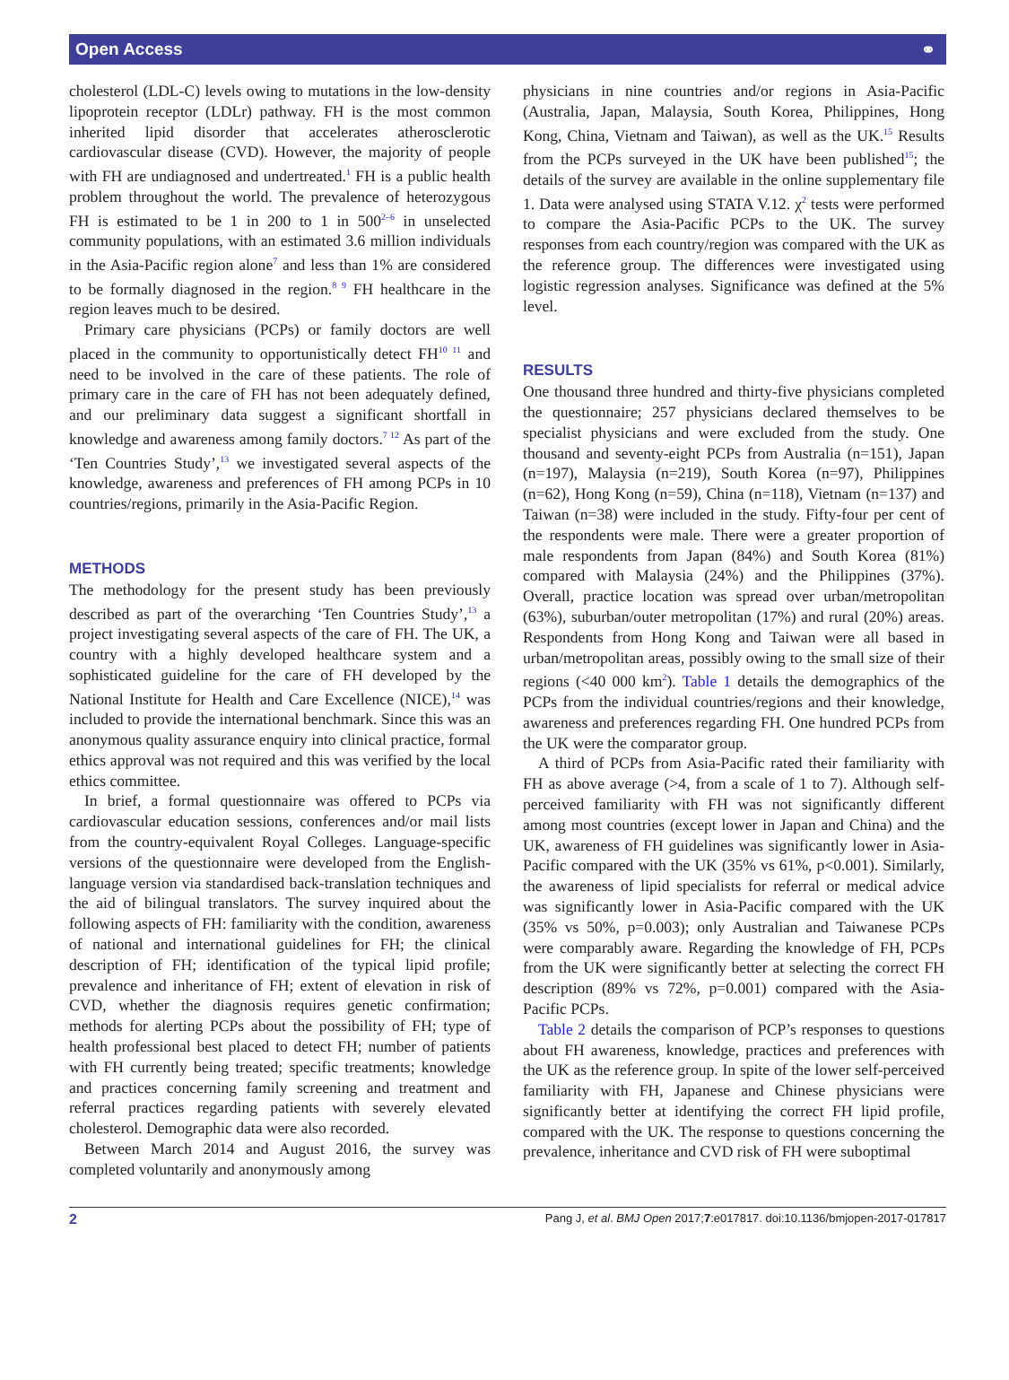Open Access ⚭
cholesterol (LDL-C) levels owing to mutations in the low-density lipoprotein receptor (LDLr) pathway. FH is the most common inherited lipid disorder that accelerates atherosclerotic cardiovascular disease (CVD). However, the majority of people with FH are undiagnosed and undertreated.<sup>1</sup> FH is a public health problem throughout the world. The prevalence of heterozygous FH is estimated to be 1 in 200 to 1 in 500<sup>2–6</sup> in unselected community populations, with an estimated 3.6 million individuals in the Asia-Pacific region alone<sup>7</sup> and less than 1% are considered to be formally diagnosed in the region.<sup>8 9</sup> FH healthcare in the region leaves much to be desired.
Primary care physicians (PCPs) or family doctors are well placed in the community to opportunistically detect FH<sup>10 11</sup> and need to be involved in the care of these patients. The role of primary care in the care of FH has not been adequately defined, and our preliminary data suggest a significant shortfall in knowledge and awareness among family doctors.<sup>7 12</sup> As part of the ‘Ten Countries Study’,<sup>13</sup> we investigated several aspects of the knowledge, awareness and preferences of FH among PCPs in 10 countries/regions, primarily in the Asia-Pacific Region.
METHODS
The methodology for the present study has been previously described as part of the overarching ‘Ten Countries Study’,<sup>13</sup> a project investigating several aspects of the care of FH. The UK, a country with a highly developed healthcare system and a sophisticated guideline for the care of FH developed by the National Institute for Health and Care Excellence (NICE),<sup>14</sup> was included to provide the international benchmark. Since this was an anonymous quality assurance enquiry into clinical practice, formal ethics approval was not required and this was verified by the local ethics committee.
In brief, a formal questionnaire was offered to PCPs via cardiovascular education sessions, conferences and/or mail lists from the country-equivalent Royal Colleges. Language-specific versions of the questionnaire were developed from the English-language version via standardised back-translation techniques and the aid of bilingual translators. The survey inquired about the following aspects of FH: familiarity with the condition, awareness of national and international guidelines for FH; the clinical description of FH; identification of the typical lipid profile; prevalence and inheritance of FH; extent of elevation in risk of CVD, whether the diagnosis requires genetic confirmation; methods for alerting PCPs about the possibility of FH; type of health professional best placed to detect FH; number of patients with FH currently being treated; specific treatments; knowledge and practices concerning family screening and treatment and referral practices regarding patients with severely elevated cholesterol. Demographic data were also recorded.
Between March 2014 and August 2016, the survey was completed voluntarily and anonymously among
physicians in nine countries and/or regions in Asia-Pacific (Australia, Japan, Malaysia, South Korea, Philippines, Hong Kong, China, Vietnam and Taiwan), as well as the UK.<sup>15</sup> Results from the PCPs surveyed in the UK have been published<sup>15</sup>; the details of the survey are available in the online supplementary file 1. Data were analysed using STATA V.12. χ<sup>2</sup> tests were performed to compare the Asia-Pacific PCPs to the UK. The survey responses from each country/region was compared with the UK as the reference group. The differences were investigated using logistic regression analyses. Significance was defined at the 5% level.
RESULTS
One thousand three hundred and thirty-five physicians completed the questionnaire; 257 physicians declared themselves to be specialist physicians and were excluded from the study. One thousand and seventy-eight PCPs from Australia (n=151), Japan (n=197), Malaysia (n=219), South Korea (n=97), Philippines (n=62), Hong Kong (n=59), China (n=118), Vietnam (n=137) and Taiwan (n=38) were included in the study. Fifty-four per cent of the respondents were male. There were a greater proportion of male respondents from Japan (84%) and South Korea (81%) compared with Malaysia (24%) and the Philippines (37%). Overall, practice location was spread over urban/metropolitan (63%), suburban/outer metropolitan (17%) and rural (20%) areas. Respondents from Hong Kong and Taiwan were all based in urban/metropolitan areas, possibly owing to the small size of their regions (<40 000 km<sup>2</sup>). Table 1 details the demographics of the PCPs from the individual countries/regions and their knowledge, awareness and preferences regarding FH. One hundred PCPs from the UK were the comparator group.
A third of PCPs from Asia-Pacific rated their familiarity with FH as above average (>4, from a scale of 1 to 7). Although self-perceived familiarity with FH was not significantly different among most countries (except lower in Japan and China) and the UK, awareness of FH guidelines was significantly lower in Asia-Pacific compared with the UK (35% vs 61%, p<0.001). Similarly, the awareness of lipid specialists for referral or medical advice was significantly lower in Asia-Pacific compared with the UK (35% vs 50%, p=0.003); only Australian and Taiwanese PCPs were comparably aware. Regarding the knowledge of FH, PCPs from the UK were significantly better at selecting the correct FH description (89% vs 72%, p=0.001) compared with the Asia-Pacific PCPs.
Table 2 details the comparison of PCP’s responses to questions about FH awareness, knowledge, practices and preferences with the UK as the reference group. In spite of the lower self-perceived familiarity with FH, Japanese and Chinese physicians were significantly better at identifying the correct FH lipid profile, compared with the UK. The response to questions concerning the prevalence, inheritance and CVD risk of FH were suboptimal
2 Pang J, et al. BMJ Open 2017;7:e017817. doi:10.1136/bmjopen-2017-017817